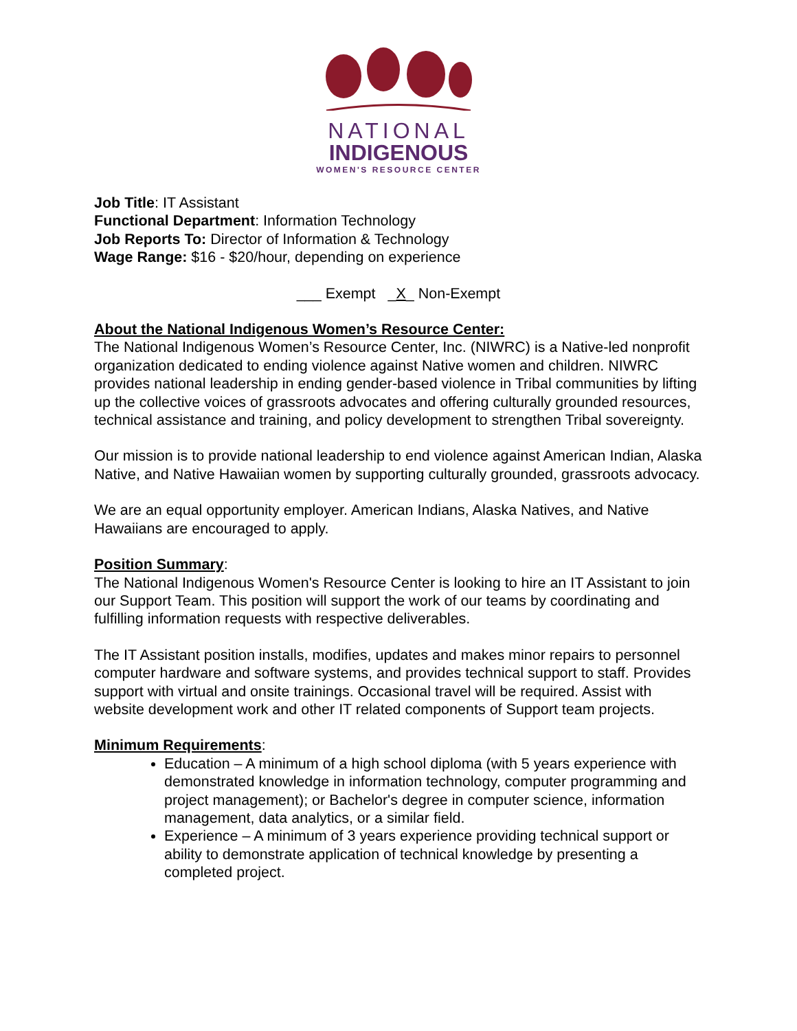NATIONAL
INDIGENOUS
WOMEN'S RESOURCE CENTER
Job Title: IT Assistant
Functional Department: Information Technology
Job Reports To: Director of Information & Technology
Wage Range: $16 - $20/hour, depending on experience
___ Exempt _X_ Non-Exempt
About the National Indigenous Women’s Resource Center:
The National Indigenous Women’s Resource Center, Inc. (NIWRC) is a Native-led nonprofit organization dedicated to ending violence against Native women and children. NIWRC provides national leadership in ending gender-based violence in Tribal communities by lifting up the collective voices of grassroots advocates and offering culturally grounded resources, technical assistance and training, and policy development to strengthen Tribal sovereignty.
Our mission is to provide national leadership to end violence against American Indian, Alaska Native, and Native Hawaiian women by supporting culturally grounded, grassroots advocacy.
We are an equal opportunity employer. American Indians, Alaska Natives, and Native Hawaiians are encouraged to apply.
Position Summary:
The National Indigenous Women's Resource Center is looking to hire an IT Assistant to join our Support Team. This position will support the work of our teams by coordinating and fulfilling information requests with respective deliverables.
The IT Assistant position installs, modifies, updates and makes minor repairs to personnel computer hardware and software systems, and provides technical support to staff. Provides support with virtual and onsite trainings. Occasional travel will be required. Assist with website development work and other IT related components of Support team projects.
Minimum Requirements:
Education – A minimum of a high school diploma (with 5 years experience with demonstrated knowledge in information technology, computer programming and project management); or Bachelor's degree in computer science, information management, data analytics, or a similar field.
Experience – A minimum of 3 years experience providing technical support or ability to demonstrate application of technical knowledge by presenting a completed project.